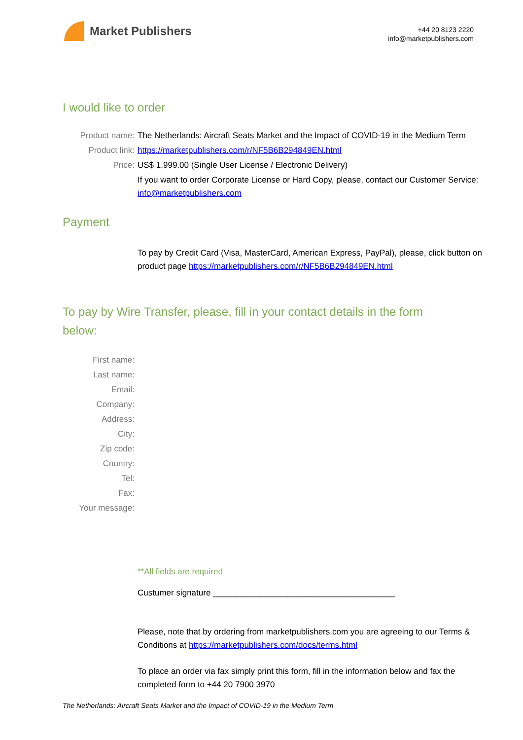Market Publishers
+44 20 8123 2220
info@marketpublishers.com
I would like to order
Product name: The Netherlands: Aircraft Seats Market and the Impact of COVID-19 in the Medium Term
Product link: https://marketpublishers.com/r/NF5B6B294849EN.html
Price: US$ 1,999.00 (Single User License / Electronic Delivery)
If you want to order Corporate License or Hard Copy, please, contact our Customer Service:
info@marketpublishers.com
Payment
To pay by Credit Card (Visa, MasterCard, American Express, PayPal), please, click button on product page https://marketpublishers.com/r/NF5B6B294849EN.html
To pay by Wire Transfer, please, fill in your contact details in the form below:
First name:
Last name:
Email:
Company:
Address:
City:
Zip code:
Country:
Tel:
Fax:
Your message:
**All fields are required
Custumer signature _______________________________________
Please, note that by ordering from marketpublishers.com you are agreeing to our Terms & Conditions at https://marketpublishers.com/docs/terms.html
To place an order via fax simply print this form, fill in the information below and fax the completed form to +44 20 7900 3970
The Netherlands: Aircraft Seats Market and the Impact of COVID-19 in the Medium Term